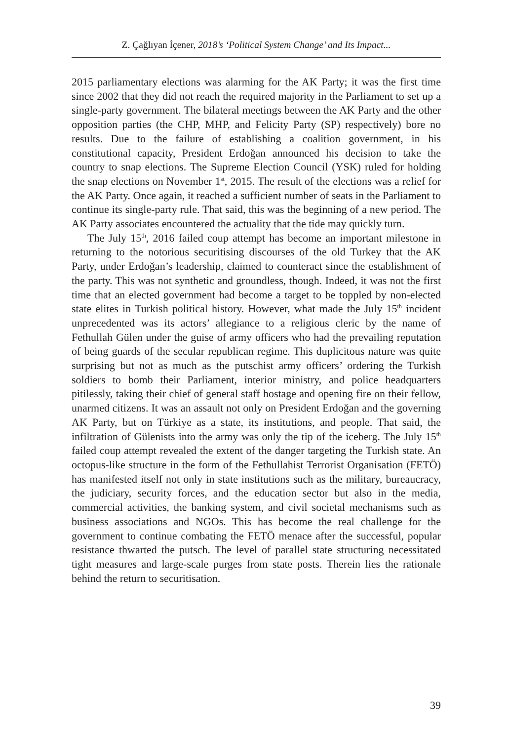Z. Çağlıyan İçener, 2018’s ‘Political System Change’ and Its Impact...
2015 parliamentary elections was alarming for the AK Party; it was the first time since 2002 that they did not reach the required majority in the Parliament to set up a single-party government. The bilateral meetings between the AK Party and the other opposition parties (the CHP, MHP, and Felicity Party (SP) respectively) bore no results. Due to the failure of establishing a coalition government, in his constitutional capacity, President Erdoğan announced his decision to take the country to snap elections. The Supreme Election Council (YSK) ruled for holding the snap elections on November 1<sup>st</sup>, 2015. The result of the elections was a relief for the AK Party. Once again, it reached a sufficient number of seats in the Parliament to continue its single-party rule. That said, this was the beginning of a new period. The AK Party associates encountered the actuality that the tide may quickly turn.
The July 15<sup>th</sup>, 2016 failed coup attempt has become an important milestone in returning to the notorious securitising discourses of the old Turkey that the AK Party, under Erdoğan’s leadership, claimed to counteract since the establishment of the party. This was not synthetic and groundless, though. Indeed, it was not the first time that an elected government had become a target to be toppled by non-elected state elites in Turkish political history. However, what made the July 15<sup>th</sup> incident unprecedented was its actors’ allegiance to a religious cleric by the name of Fethullah Gülen under the guise of army officers who had the prevailing reputation of being guards of the secular republican regime. This duplicitous nature was quite surprising but not as much as the putschist army officers’ ordering the Turkish soldiers to bomb their Parliament, interior ministry, and police headquarters pitilessly, taking their chief of general staff hostage and opening fire on their fellow, unarmed citizens. It was an assault not only on President Erdoğan and the governing AK Party, but on Türkiye as a state, its institutions, and people. That said, the infiltration of Gülenists into the army was only the tip of the iceberg. The July 15<sup>th</sup> failed coup attempt revealed the extent of the danger targeting the Turkish state. An octopus-like structure in the form of the Fethullahist Terrorist Organisation (FETÖ) has manifested itself not only in state institutions such as the military, bureaucracy, the judiciary, security forces, and the education sector but also in the media, commercial activities, the banking system, and civil societal mechanisms such as business associations and NGOs. This has become the real challenge for the government to continue combating the FETÖ menace after the successful, popular resistance thwarted the putsch. The level of parallel state structuring necessitated tight measures and large-scale purges from state posts. Therein lies the rationale behind the return to securitisation.
39